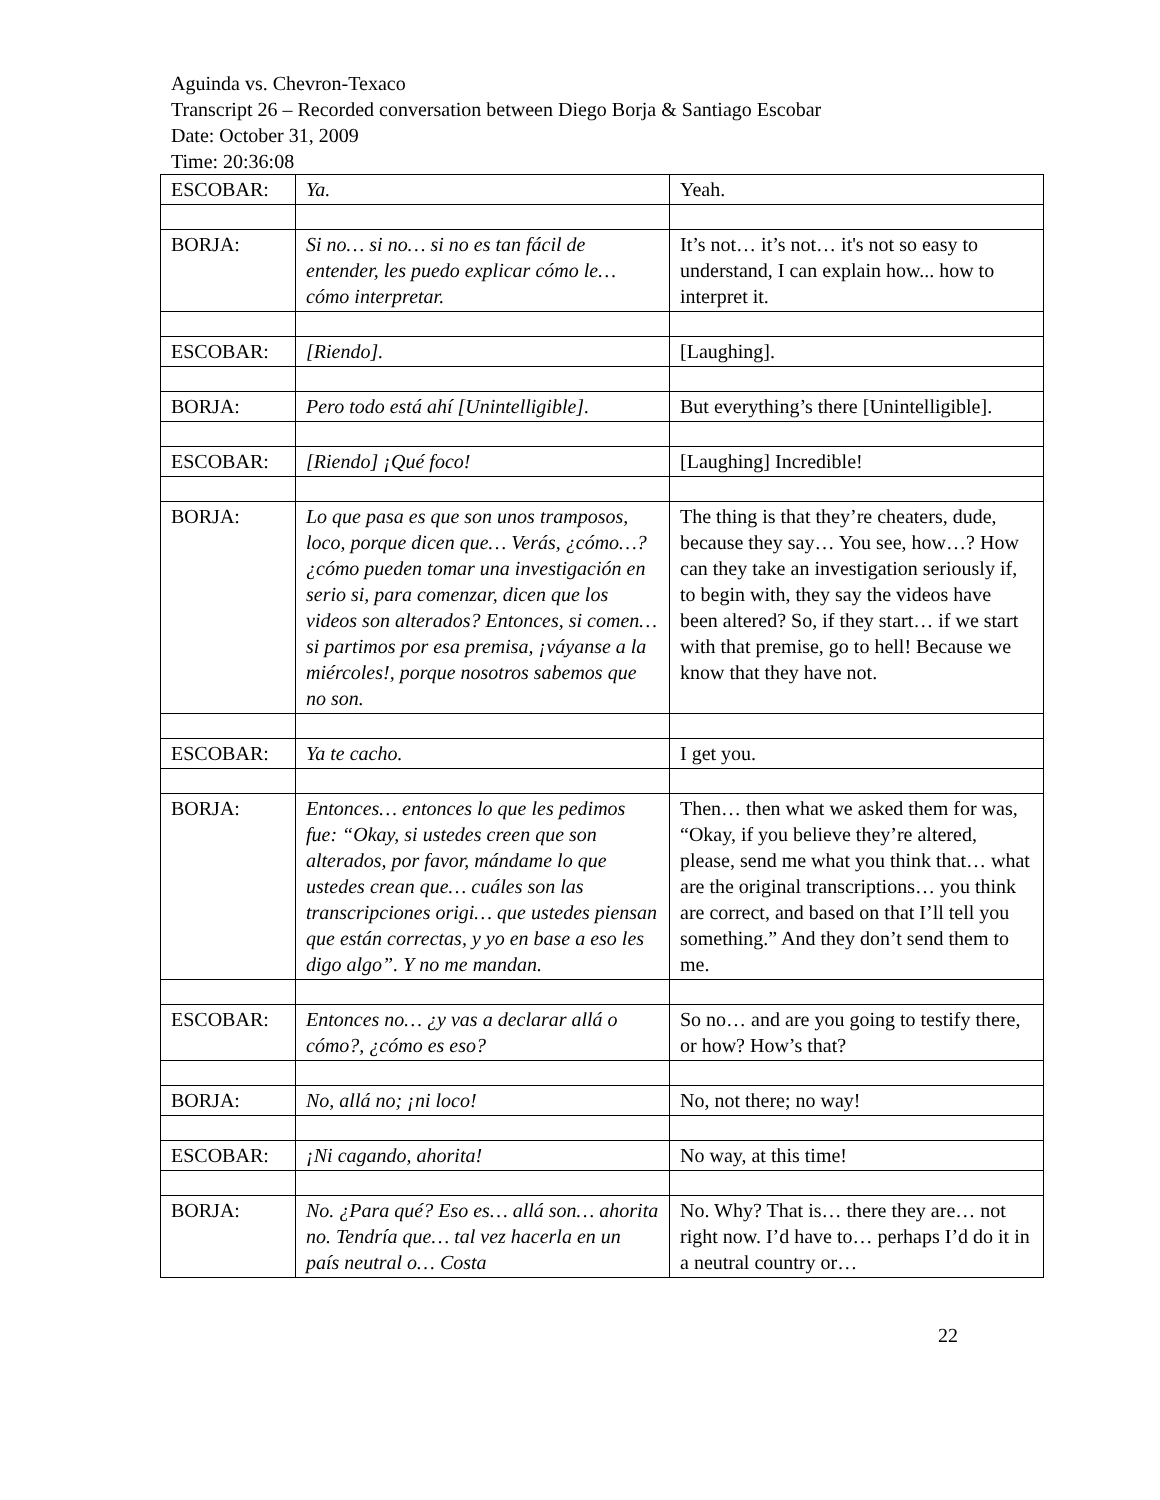Aguinda vs. Chevron-Texaco
Transcript 26 – Recorded conversation between Diego Borja & Santiago Escobar
Date: October 31, 2009
Time: 20:36:08
| ESCOBAR: | Ya. | Yeah. |
| BORJA: | Si no… si no… si no es tan fácil de entender, les puedo explicar cómo le… cómo interpretar. | It’s not… it’s not… it's not so easy to understand, I can explain how... how to interpret it. |
| ESCOBAR: | [Riendo]. | [Laughing]. |
| BORJA: | Pero todo está ahí [Unintelligible]. | But everything’s there [Unintelligible]. |
| ESCOBAR: | [Riendo] ¡Qué foco! | [Laughing] Incredible! |
| BORJA: | Lo que pasa es que son unos tramposos, loco, porque dicen que… Verás, ¿cómo…? ¿cómo pueden tomar una investigación en serio si, para comenzar, dicen que los videos son alterados? Entonces, si comen… si partimos por esa premisa, ¡váyanse a la miércoles!, porque nosotros sabemos que no son. | The thing is that they’re cheaters, dude, because they say… You see, how…? How can they take an investigation seriously if, to begin with, they say the videos have been altered? So, if they start… if we start with that premise, go to hell! Because we know that they have not. |
| ESCOBAR: | Ya te cacho. | I get you. |
| BORJA: | Entonces… entonces lo que les pedimos fue: “Okay, si ustedes creen que son alterados, por favor, mándame lo que ustedes crean que… cuáles son las transcripciones origi… que ustedes piensan que están correctas, y yo en base a eso les digo algo”. Y no me mandan. | Then… then what we asked them for was, “Okay, if you believe they’re altered, please, send me what you think that… what are the original transcriptions… you think are correct, and based on that I’ll tell you something.” And they don’t send them to me. |
| ESCOBAR: | Entonces no… ¿y vas a declarar allá o cómo?, ¿cómo es eso? | So no… and are you going to testify there, or how? How’s that? |
| BORJA: | No, allá no; ¡ni loco! | No, not there; no way! |
| ESCOBAR: | ¡Ni cagando, ahorita! | No way, at this time! |
| BORJA: | No. ¿Para qué? Eso es… allá son… ahorita no. Tendría que… tal vez hacerla en un país neutral o… Costa | No. Why? That is… there they are… not right now. I’d have to… perhaps I’d do it in a neutral country or… |
22